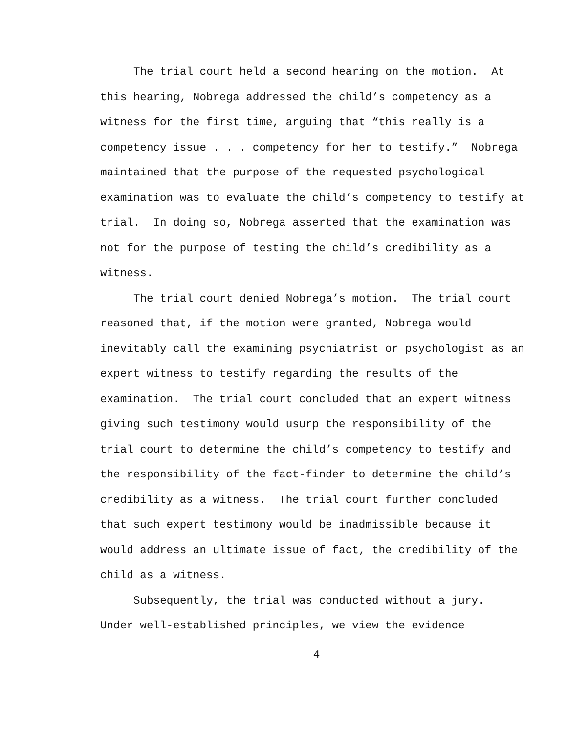The trial court held a second hearing on the motion. At
this hearing, Nobrega addressed the child’s competency as a
witness for the first time, arguing that “this really is a
competency issue . . . competency for her to testify.” Nobrega
maintained that the purpose of the requested psychological
examination was to evaluate the child’s competency to testify at
trial. In doing so, Nobrega asserted that the examination was
not for the purpose of testing the child’s credibility as a
witness.
The trial court denied Nobrega’s motion. The trial court
reasoned that, if the motion were granted, Nobrega would
inevitably call the examining psychiatrist or psychologist as an
expert witness to testify regarding the results of the
examination. The trial court concluded that an expert witness
giving such testimony would usurp the responsibility of the
trial court to determine the child’s competency to testify and
the responsibility of the fact-finder to determine the child’s
credibility as a witness. The trial court further concluded
that such expert testimony would be inadmissible because it
would address an ultimate issue of fact, the credibility of the
child as a witness.
Subsequently, the trial was conducted without a jury.
Under well-established principles, we view the evidence
4